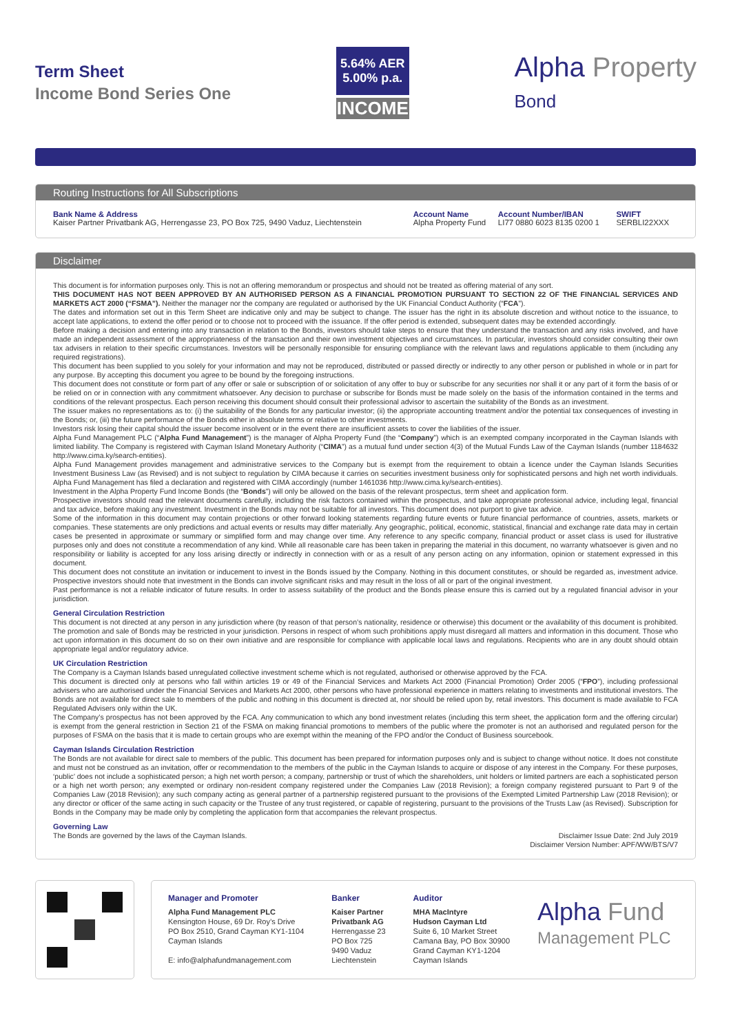Term Sheet
Income Bond Series One
5.64% AER 5.00% p.a.
INCOME
Alpha Property
Bond
Routing Instructions for All Subscriptions
| Bank Name & Address | Account Name | Account Number/IBAN | SWIFT |
| --- | --- | --- | --- |
| Kaiser Partner Privatbank AG, Herrengasse 23, PO Box 725, 9490 Vaduz, Liechtenstein | Alpha Property Fund | LI77 0880 6023 8135 0200 1 | SERBLI22XXX |
Disclaimer
This document is for information purposes only. This is not an offering memorandum or prospectus and should not be treated as offering material of any sort.
THIS DOCUMENT HAS NOT BEEN APPROVED BY AN AUTHORISED PERSON AS A FINANCIAL PROMOTION PURSUANT TO SECTION 22 OF THE FINANCIAL SERVICES AND MARKETS ACT 2000 (“FSMA”). Neither the manager nor the company are regulated or authorised by the UK Financial Conduct Authority (“FCA”).
The dates and information set out in this Term Sheet are indicative only and may be subject to change. The issuer has the right in its absolute discretion and without notice to the issuance, to accept late applications, to extend the offer period or to choose not to proceed with the issuance. If the offer period is extended, subsequent dates may be extended accordingly.
Before making a decision and entering into any transaction in relation to the Bonds, investors should take steps to ensure that they understand the transaction and any risks involved, and have made an independent assessment of the appropriateness of the transaction and their own investment objectives and circumstances. In particular, investors should consider consulting their own tax advisers in relation to their specific circumstances. Investors will be personally responsible for ensuring compliance with the relevant laws and regulations applicable to them (including any required registrations).
This document has been supplied to you solely for your information and may not be reproduced, distributed or passed directly or indirectly to any other person or published in whole or in part for any purpose. By accepting this document you agree to be bound by the foregoing instructions.
This document does not constitute or form part of any offer or sale or subscription of or solicitation of any offer to buy or subscribe for any securities nor shall it or any part of it form the basis of or be relied on or in connection with any commitment whatsoever. Any decision to purchase or subscribe for Bonds must be made solely on the basis of the information contained in the terms and conditions of the relevant prospectus. Each person receiving this document should consult their professional advisor to ascertain the suitability of the Bonds as an investment.
The issuer makes no representations as to: (i) the suitability of the Bonds for any particular investor; (ii) the appropriate accounting treatment and/or the potential tax consequences of investing in the Bonds; or, (iii) the future performance of the Bonds either in absolute terms or relative to other investments.
Investors risk losing their capital should the issuer become insolvent or in the event there are insufficient assets to cover the liabilities of the issuer.
Alpha Fund Management PLC (“Alpha Fund Management”) is the manager of Alpha Property Fund (the “Company”) which is an exempted company incorporated in the Cayman Islands with limited liability. The Company is registered with Cayman Island Monetary Authority (“CIMA”) as a mutual fund under section 4(3) of the Mutual Funds Law of the Cayman Islands (number 1184632 http://www.cima.ky/search-entities).
Alpha Fund Management provides management and administrative services to the Company but is exempt from the requirement to obtain a licence under the Cayman Islands Securities Investment Business Law (as Revised) and is not subject to regulation by CIMA because it carries on securities investment business only for sophisticated persons and high net worth individuals. Alpha Fund Management has filed a declaration and registered with CIMA accordingly (number 1461036 http://www.cima.ky/search-entities).
Investment in the Alpha Property Fund Income Bonds (the “Bonds”) will only be allowed on the basis of the relevant prospectus, term sheet and application form.
Prospective investors should read the relevant documents carefully, including the risk factors contained within the prospectus, and take appropriate professional advice, including legal, financial and tax advice, before making any investment. Investment in the Bonds may not be suitable for all investors. This document does not purport to give tax advice.
Some of the information in this document may contain projections or other forward looking statements regarding future events or future financial performance of countries, assets, markets or companies. These statements are only predictions and actual events or results may differ materially. Any geographic, political, economic, statistical, financial and exchange rate data may in certain cases be presented in approximate or summary or simplified form and may change over time. Any reference to any specific company, financial product or asset class is used for illustrative purposes only and does not constitute a recommendation of any kind. While all reasonable care has been taken in preparing the material in this document, no warranty whatsoever is given and no responsibility or liability is accepted for any loss arising directly or indirectly in connection with or as a result of any person acting on any information, opinion or statement expressed in this document.
This document does not constitute an invitation or inducement to invest in the Bonds issued by the Company. Nothing in this document constitutes, or should be regarded as, investment advice. Prospective investors should note that investment in the Bonds can involve significant risks and may result in the loss of all or part of the original investment.
Past performance is not a reliable indicator of future results. In order to assess suitability of the product and the Bonds please ensure this is carried out by a regulated financial advisor in your jurisdiction.
General Circulation Restriction
This document is not directed at any person in any jurisdiction where (by reason of that person’s nationality, residence or otherwise) this document or the availability of this document is prohibited. The promotion and sale of Bonds may be restricted in your jurisdiction. Persons in respect of whom such prohibitions apply must disregard all matters and information in this document. Those who act upon information in this document do so on their own initiative and are responsible for compliance with applicable local laws and regulations. Recipients who are in any doubt should obtain appropriate legal and/or regulatory advice.
UK Circulation Restriction
The Company is a Cayman Islands based unregulated collective investment scheme which is not regulated, authorised or otherwise approved by the FCA.
This document is directed only at persons who fall within articles 19 or 49 of the Financial Services and Markets Act 2000 (Financial Promotion) Order 2005 (“FPO”), including professional advisers who are authorised under the Financial Services and Markets Act 2000, other persons who have professional experience in matters relating to investments and institutional investors. The Bonds are not available for direct sale to members of the public and nothing in this document is directed at, nor should be relied upon by, retail investors. This document is made available to FCA Regulated Advisers only within the UK.
The Company’s prospectus has not been approved by the FCA. Any communication to which any bond investment relates (including this term sheet, the application form and the offering circular) is exempt from the general restriction in Section 21 of the FSMA on making financial promotions to members of the public where the promoter is not an authorised and regulated person for the purposes of FSMA on the basis that it is made to certain groups who are exempt within the meaning of the FPO and/or the Conduct of Business sourcebook.
Cayman Islands Circulation Restriction
The Bonds are not available for direct sale to members of the public. This document has been prepared for information purposes only and is subject to change without notice. It does not constitute and must not be construed as an invitation, offer or recommendation to the members of the public in the Cayman Islands to acquire or dispose of any interest in the Company. For these purposes, ‘public’ does not include a sophisticated person; a high net worth person; a company, partnership or trust of which the shareholders, unit holders or limited partners are each a sophisticated person or a high net worth person; any exempted or ordinary non-resident company registered under the Companies Law (2018 Revision); a foreign company registered pursuant to Part 9 of the Companies Law (2018 Revision); any such company acting as general partner of a partnership registered pursuant to the provisions of the Exempted Limited Partnership Law (2018 Revision); or any director or officer of the same acting in such capacity or the Trustee of any trust registered, or capable of registering, pursuant to the provisions of the Trusts Law (as Revised). Subscription for Bonds in the Company may be made only by completing the application form that accompanies the relevant prospectus.
Governing Law
The Bonds are governed by the laws of the Cayman Islands.
Disclaimer Issue Date: 2nd July 2019
Disclaimer Version Number: APF/WW/BTS/V7
Manager and Promoter
Alpha Fund Management PLC
Kensington House, 69 Dr. Roy’s Drive
PO Box 2510, Grand Cayman KY1-1104
Cayman Islands
E: info@alphafundmanagement.com
Banker
Kaiser Partner
Privatbank AG
Herrengasse 23
PO Box 725
9490 Vaduz
Liechtenstein
Auditor
MHA MacIntyre
Hudson Cayman Ltd
Suite 6, 10 Market Street
Camana Bay, PO Box 30900
Grand Cayman KY1-1204
Cayman Islands
Alpha Fund
Management PLC